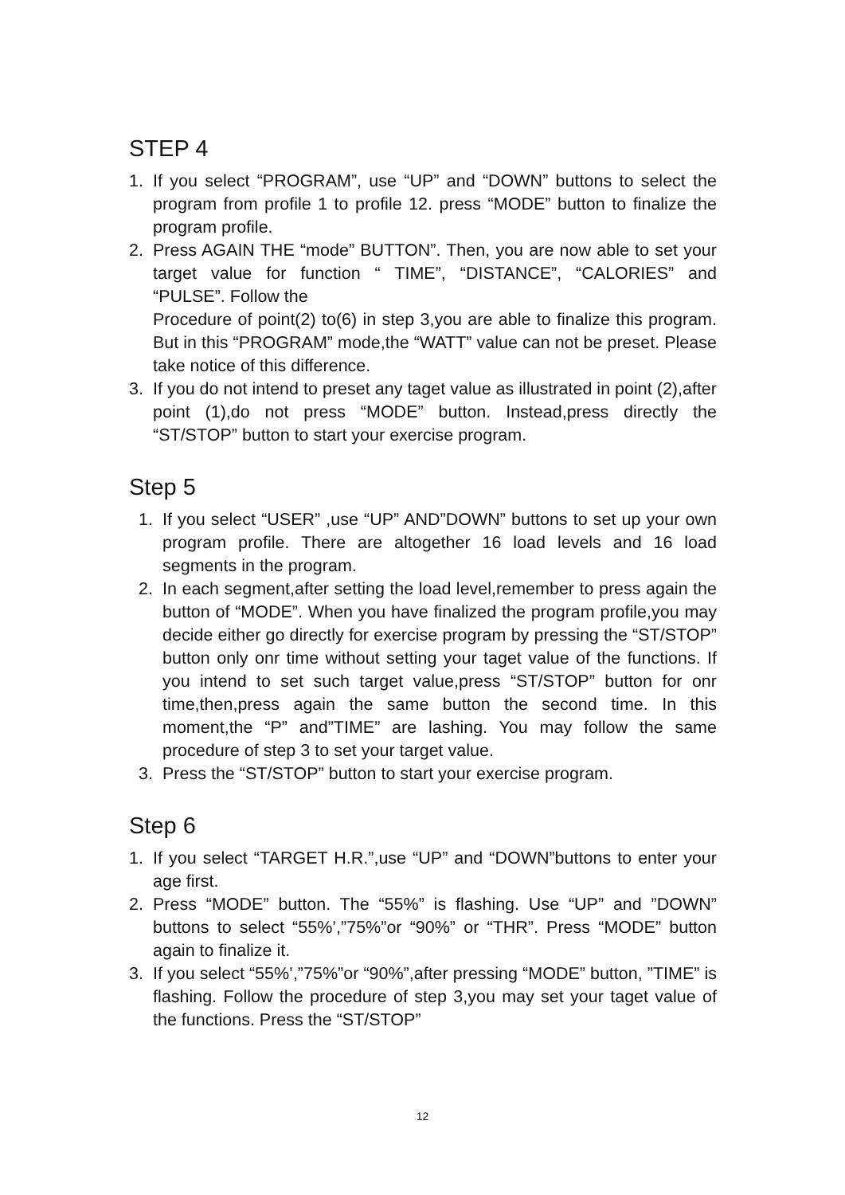STEP 4
1. If you select “PROGRAM”, use “UP” and “DOWN” buttons to select the program from profile 1 to profile 12. press “MODE” button to finalize the program profile.
2. Press AGAIN THE “mode” BUTTON”. Then, you are now able to set your target value for function “ TIME”, “DISTANCE”, “CALORIES” and “PULSE”. Follow the
Procedure of point(2) to(6) in step 3,you are able to finalize this program. But in this “PROGRAM” mode,the “WATT” value can not be preset. Please take notice of this difference.
3. If you do not intend to preset any taget value as illustrated in point (2),after point (1),do not press “MODE” button. Instead,press directly the “ST/STOP” button to start your exercise program.
Step 5
1. If you select “USER” ,use “UP” AND”DOWN” buttons to set up your own program profile. There are altogether 16 load levels and 16 load segments in the program.
2. In each segment,after setting the load level,remember to press again the button of “MODE”. When you have finalized the program profile,you may decide either go directly for exercise program by pressing the “ST/STOP” button only onr time without setting your taget value of the functions. If you intend to set such target value,press “ST/STOP” button for onr time,then,press again the same button the second time. In this moment,the “P” and”TIME” are lashing. You may follow the same procedure of step 3 to set your target value.
3. Press the “ST/STOP” button to start your exercise program.
Step 6
1. If you select “TARGET H.R.”,use “UP” and “DOWN”buttons to enter your age first.
2. Press “MODE” button. The “55%” is flashing. Use “UP” and ”DOWN” buttons to select “55%’,”75%”or “90%” or “THR”. Press “MODE” button again to finalize it.
3. If you select “55%’,”75%”or “90%”,after pressing “MODE” button, ”TIME” is flashing. Follow the procedure of step 3,you may set your taget value of the functions. Press the “ST/STOP”
12